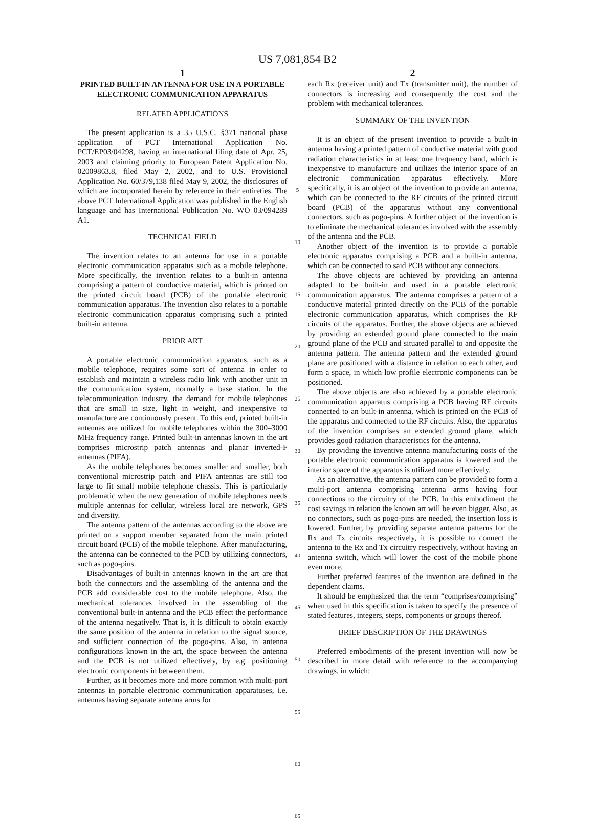US 7,081,854 B2
1
PRINTED BUILT-IN ANTENNA FOR USE IN A PORTABLE ELECTRONIC COMMUNICATION APPARATUS
RELATED APPLICATIONS
The present application is a 35 U.S.C. §371 national phase application of PCT International Application No. PCT/EP03/04298, having an international filing date of Apr. 25, 2003 and claiming priority to European Patent Application No. 02009863.8, filed May 2, 2002, and to U.S. Provisional Application No. 60/379,138 filed May 9, 2002, the disclosures of which are incorporated herein by reference in their entireties. The above PCT International Application was published in the English language and has International Publication No. WO 03/094289 A1.
TECHNICAL FIELD
The invention relates to an antenna for use in a portable electronic communication apparatus such as a mobile telephone. More specifically, the invention relates to a built-in antenna comprising a pattern of conductive material, which is printed on the printed circuit board (PCB) of the portable electronic communication apparatus. The invention also relates to a portable electronic communication apparatus comprising such a printed built-in antenna.
PRIOR ART
A portable electronic communication apparatus, such as a mobile telephone, requires some sort of antenna in order to establish and maintain a wireless radio link with another unit in the communication system, normally a base station. In the telecommunication industry, the demand for mobile telephones that are small in size, light in weight, and inexpensive to manufacture are continuously present. To this end, printed built-in antennas are utilized for mobile telephones within the 300–3000 MHz frequency range. Printed built-in antennas known in the art comprises microstrip patch antennas and planar inverted-F antennas (PIFA).
As the mobile telephones becomes smaller and smaller, both conventional microstrip patch and PIFA antennas are still too large to fit small mobile telephone chassis. This is particularly problematic when the new generation of mobile telephones needs multiple antennas for cellular, wireless local are network, GPS and diversity.
The antenna pattern of the antennas according to the above are printed on a support member separated from the main printed circuit board (PCB) of the mobile telephone. After manufacturing, the antenna can be connected to the PCB by utilizing connectors, such as pogo-pins.
Disadvantages of built-in antennas known in the art are that both the connectors and the assembling of the antenna and the PCB add considerable cost to the mobile telephone. Also, the mechanical tolerances involved in the assembling of the conventional built-in antenna and the PCB effect the performance of the antenna negatively. That is, it is difficult to obtain exactly the same position of the antenna in relation to the signal source, and sufficient connection of the pogo-pins. Also, in antenna configurations known in the art, the space between the antenna and the PCB is not utilized effectively, by e.g. positioning electronic components in between them.
Further, as it becomes more and more common with multi-port antennas in portable electronic communication apparatuses, i.e. antennas having separate antenna arms for
5
10
15
20
25
30
35
40
45
50
55
60
65
2
each Rx (receiver unit) and Tx (transmitter unit), the number of connectors is increasing and consequently the cost and the problem with mechanical tolerances.
SUMMARY OF THE INVENTION
It is an object of the present invention to provide a built-in antenna having a printed pattern of conductive material with good radiation characteristics in at least one frequency band, which is inexpensive to manufacture and utilizes the interior space of an electronic communication apparatus effectively. More specifically, it is an object of the invention to provide an antenna, which can be connected to the RF circuits of the printed circuit board (PCB) of the apparatus without any conventional connectors, such as pogo-pins. A further object of the invention is to eliminate the mechanical tolerances involved with the assembly of the antenna and the PCB.
Another object of the invention is to provide a portable electronic apparatus comprising a PCB and a built-in antenna, which can be connected to said PCB without any connectors.
The above objects are achieved by providing an antenna adapted to be built-in and used in a portable electronic communication apparatus. The antenna comprises a pattern of a conductive material printed directly on the PCB of the portable electronic communication apparatus, which comprises the RF circuits of the apparatus. Further, the above objects are achieved by providing an extended ground plane connected to the main ground plane of the PCB and situated parallel to and opposite the antenna pattern. The antenna pattern and the extended ground plane are positioned with a distance in relation to each other, and form a space, in which low profile electronic components can be positioned.
The above objects are also achieved by a portable electronic communication apparatus comprising a PCB having RF circuits connected to an built-in antenna, which is printed on the PCB of the apparatus and connected to the RF circuits. Also, the apparatus of the invention comprises an extended ground plane, which provides good radiation characteristics for the antenna.
By providing the inventive antenna manufacturing costs of the portable electronic communication apparatus is lowered and the interior space of the apparatus is utilized more effectively.
As an alternative, the antenna pattern can be provided to form a multi-port antenna comprising antenna arms having four connections to the circuitry of the PCB. In this embodiment the cost savings in relation the known art will be even bigger. Also, as no connectors, such as pogo-pins are needed, the insertion loss is lowered. Further, by providing separate antenna patterns for the Rx and Tx circuits respectively, it is possible to connect the antenna to the Rx and Tx circuitry respectively, without having an antenna switch, which will lower the cost of the mobile phone even more.
Further preferred features of the invention are defined in the dependent claims.
It should be emphasized that the term “comprises/comprising” when used in this specification is taken to specify the presence of stated features, integers, steps, components or groups thereof.
BRIEF DESCRIPTION OF THE DRAWINGS
Preferred embodiments of the present invention will now be described in more detail with reference to the accompanying drawings, in which: